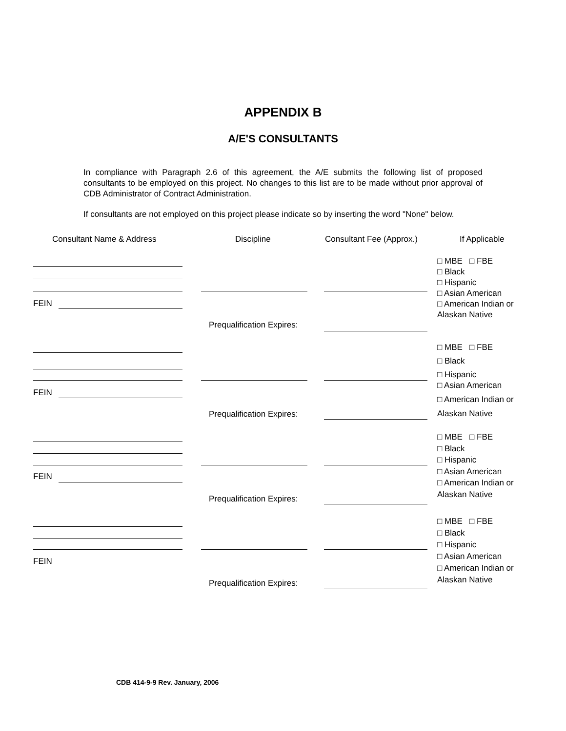APPENDIX B
A/E'S CONSULTANTS
In compliance with Paragraph 2.6 of this agreement, the A/E submits the following list of proposed consultants to be employed on this project. No changes to this list are to be made without prior approval of CDB Administrator of Contract Administration.
If consultants are not employed on this project please indicate so by inserting the word "None" below.
Consultant Name & Address Discipline Consultant Fee (Approx.) If Applicable
FEIN
Prequalification Expires:
□ MBE □ FBE
□ Black
□ Hispanic
□ Asian American
□ American Indian or
Alaskan Native
FEIN
Prequalification Expires:
□ MBE □ FBE
□ Black
□ Hispanic
□ Asian American
□ American Indian or
Alaskan Native
FEIN
Prequalification Expires:
□ MBE □ FBE
□ Black
□ Hispanic
□ Asian American
□ American Indian or
Alaskan Native
FEIN
Prequalification Expires:
□ MBE □ FBE
□ Black
□ Hispanic
□ Asian American
□ American Indian or
Alaskan Native
CDB 414-9-9 Rev. January, 2006